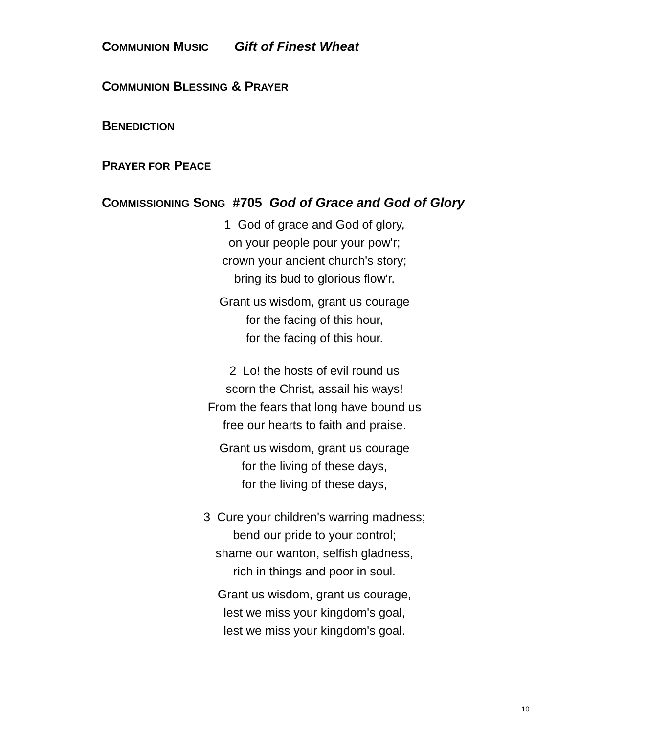COMMUNION MUSIC Gift of Finest Wheat
COMMUNION BLESSING & PRAYER
BENEDICTION
PRAYER FOR PEACE
COMMISSIONING SONG #705 God of Grace and God of Glory
1 God of grace and God of glory,
on your people pour your pow'r;
crown your ancient church's story;
bring its bud to glorious flow'r.
Grant us wisdom, grant us courage
for the facing of this hour,
for the facing of this hour.
2 Lo! the hosts of evil round us
scorn the Christ, assail his ways!
From the fears that long have bound us
free our hearts to faith and praise.
Grant us wisdom, grant us courage
for the living of these days,
for the living of these days,
3 Cure your children's warring madness;
bend our pride to your control;
shame our wanton, selfish gladness,
rich in things and poor in soul.
Grant us wisdom, grant us courage,
lest we miss your kingdom's goal,
lest we miss your kingdom's goal.
10